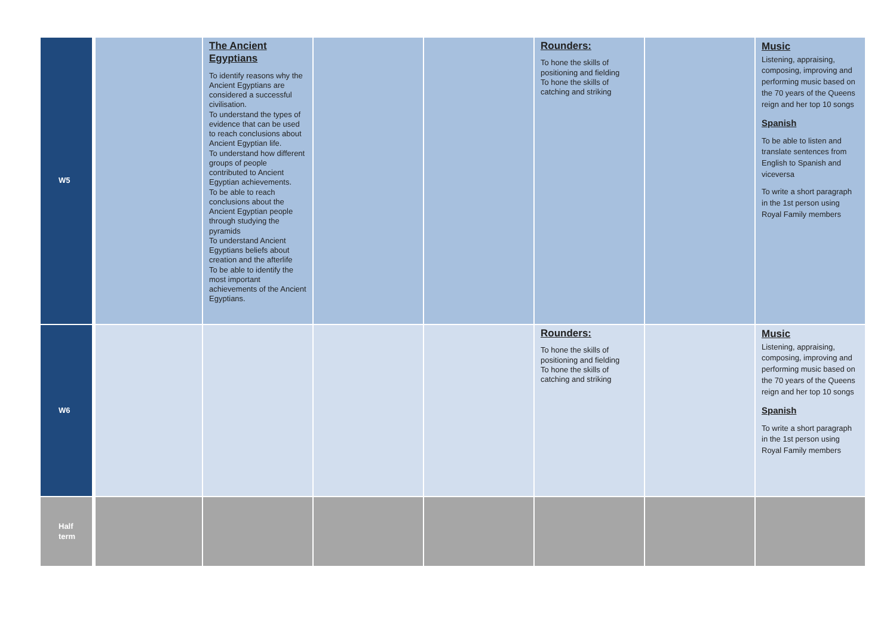| W5 | | The Ancient Egyptians To identify reasons why the Ancient Egyptians are considered a successful civilisation. To understand the types of evidence that can be used to reach conclusions about Ancient Egyptian life. To understand how different groups of people contributed to Ancient Egyptian achievements. To be able to reach conclusions about the Ancient Egyptian people through studying the pyramids To understand Ancient Egyptians beliefs about creation and the afterlife To be able to identify the most important achievements of the Ancient Egyptians. | | | Rounders: To hone the skills of positioning and fielding To hone the skills of catching and striking | | Music Listening, appraising, composing, improving and performing music based on the 70 years of the Queens reign and her top 10 songs Spanish To be able to listen and translate sentences from English to Spanish and viceversa To write a short paragraph in the 1st person using Royal Family members |
| W6 | | | | | Rounders: To hone the skills of positioning and fielding To hone the skills of catching and striking | | Music Listening, appraising, composing, improving and performing music based on the 70 years of the Queens reign and her top 10 songs Spanish To write a short paragraph in the 1st person using Royal Family members |
| Half term | | | | | | | |